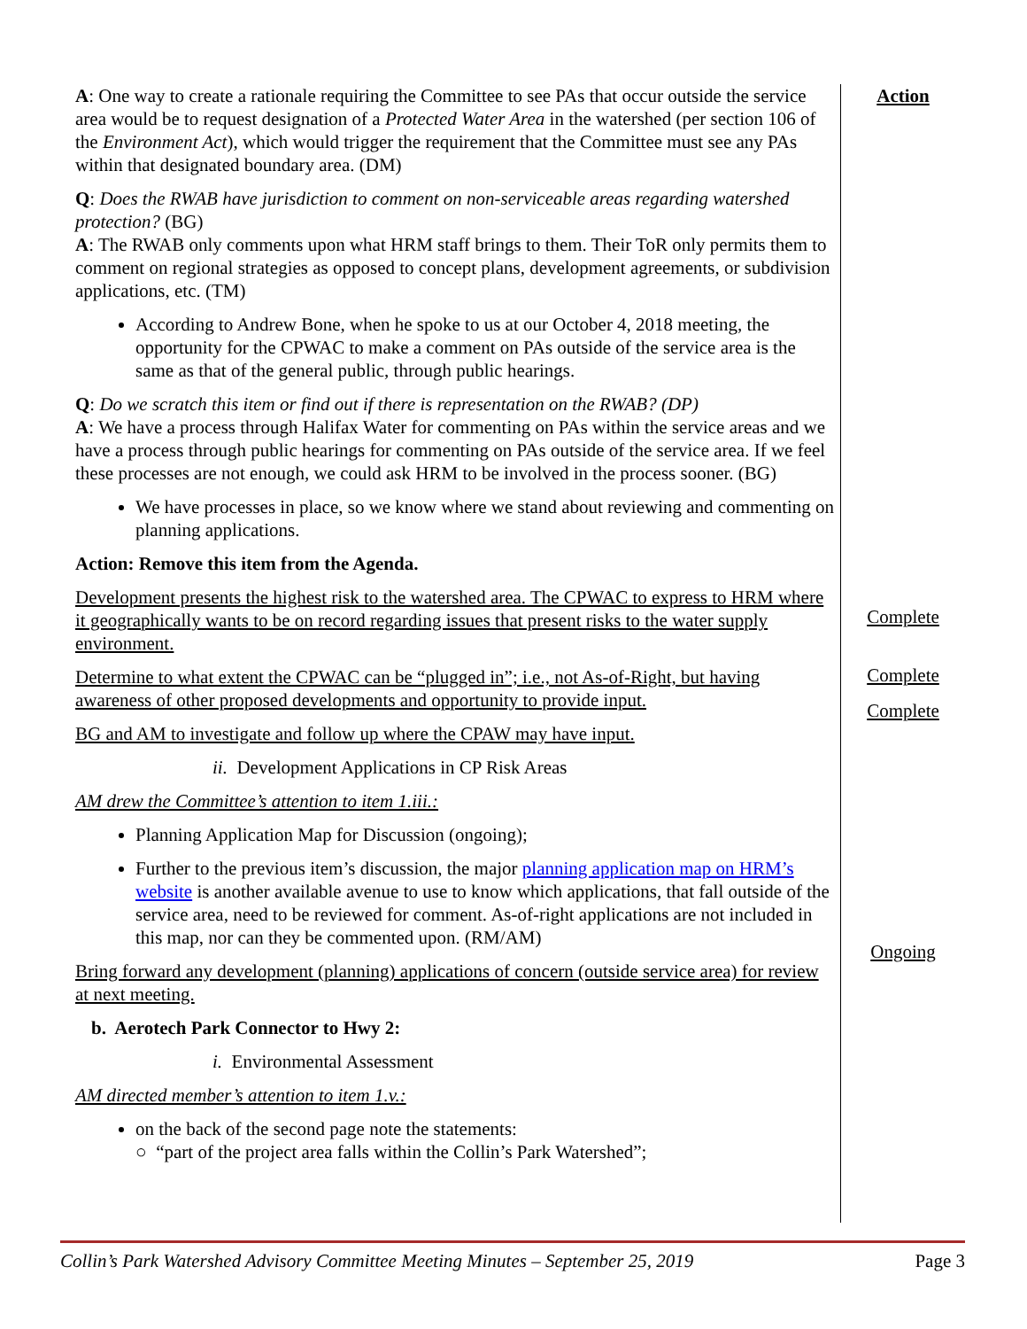A: One way to create a rationale requiring the Committee to see PAs that occur outside the service area would be to request designation of a Protected Water Area in the watershed (per section 106 of the Environment Act), which would trigger the requirement that the Committee must see any PAs within that designated boundary area. (DM)
Q: Does the RWAB have jurisdiction to comment on non-serviceable areas regarding watershed protection? (BG)
A: The RWAB only comments upon what HRM staff brings to them. Their ToR only permits them to comment on regional strategies as opposed to concept plans, development agreements, or subdivision applications, etc. (TM)
According to Andrew Bone, when he spoke to us at our October 4, 2018 meeting, the opportunity for the CPWAC to make a comment on PAs outside of the service area is the same as that of the general public, through public hearings.
Q: Do we scratch this item or find out if there is representation on the RWAB? (DP)
A: We have a process through Halifax Water for commenting on PAs within the service areas and we have a process through public hearings for commenting on PAs outside of the service area. If we feel these processes are not enough, we could ask HRM to be involved in the process sooner. (BG)
We have processes in place, so we know where we stand about reviewing and commenting on planning applications.
Action: Remove this item from the Agenda.
Development presents the highest risk to the watershed area. The CPWAC to express to HRM where it geographically wants to be on record regarding issues that present risks to the water supply environment.
Determine to what extent the CPWAC can be “plugged in”; i.e., not As-of-Right, but having awareness of other proposed developments and opportunity to provide input.
BG and AM to investigate and follow up where the CPAW may have input.
ii. Development Applications in CP Risk Areas
AM drew the Committee’s attention to item 1.iii.:
Planning Application Map for Discussion (ongoing);
Further to the previous item’s discussion, the major planning application map on HRM’s website is another available avenue to use to know which applications, that fall outside of the service area, need to be reviewed for comment. As-of-right applications are not included in this map, nor can they be commented upon. (RM/AM)
Bring forward any development (planning) applications of concern (outside service area) for review at next meeting.
b. Aerotech Park Connector to Hwy 2:
i. Environmental Assessment
AM directed member’s attention to item 1.v.:
on the back of the second page note the statements:
○ “part of the project area falls within the Collin’s Park Watershed”;
Action
Complete
Complete
Complete
Ongoing
Collin’s Park Watershed Advisory Committee Meeting Minutes – September 25, 2019 Page 3